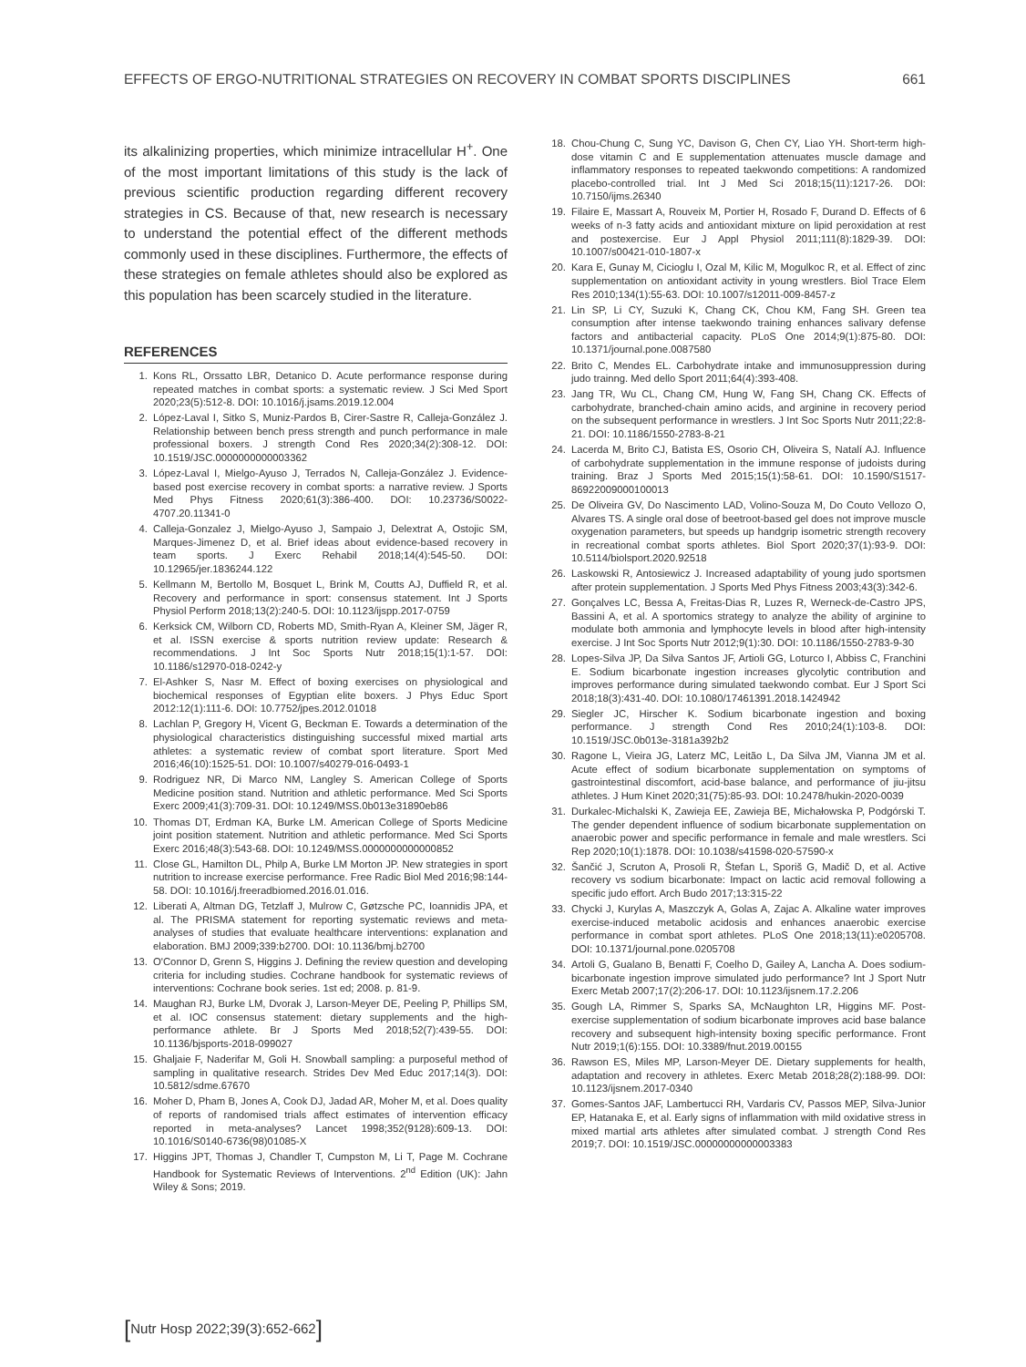EFFECTS OF ERGO-NUTRITIONAL STRATEGIES ON RECOVERY IN COMBAT SPORTS DISCIPLINES 661
its alkalinizing properties, which minimize intracellular H<sup>+</sup>. One of the most important limitations of this study is the lack of previous scientific production regarding different recovery strategies in CS. Because of that, new research is necessary to understand the potential effect of the different methods commonly used in these disciplines. Furthermore, the effects of these strategies on female athletes should also be explored as this population has been scarcely studied in the literature.
REFERENCES
1. Kons RL, Orssatto LBR, Detanico D. Acute performance response during repeated matches in combat sports: a systematic review. J Sci Med Sport 2020;23(5):512-8. DOI: 10.1016/j.jsams.2019.12.004
2. López-Laval I, Sitko S, Muniz-Pardos B, Cirer-Sastre R, Calleja-González J. Relationship between bench press strength and punch performance in male professional boxers. J strength Cond Res 2020;34(2):308-12. DOI: 10.1519/JSC.0000000000003362
3. López-Laval I, Mielgo-Ayuso J, Terrados N, Calleja-González J. Evidence-based post exercise recovery in combat sports: a narrative review. J Sports Med Phys Fitness 2020;61(3):386-400. DOI: 10.23736/S0022-4707.20.11341-0
4. Calleja-Gonzalez J, Mielgo-Ayuso J, Sampaio J, Delextrat A, Ostojic SM, Marques-Jimenez D, et al. Brief ideas about evidence-based recovery in team sports. J Exerc Rehabil 2018;14(4):545-50. DOI: 10.12965/jer.1836244.122
5. Kellmann M, Bertollo M, Bosquet L, Brink M, Coutts AJ, Duffield R, et al. Recovery and performance in sport: consensus statement. Int J Sports Physiol Perform 2018;13(2):240-5. DOI: 10.1123/ijspp.2017-0759
6. Kerksick CM, Wilborn CD, Roberts MD, Smith-Ryan A, Kleiner SM, Jäger R, et al. ISSN exercise & sports nutrition review update: Research & recommendations. J Int Soc Sports Nutr 2018;15(1):1-57. DOI: 10.1186/s12970-018-0242-y
7. El-Ashker S, Nasr M. Effect of boxing exercises on physiological and biochemical responses of Egyptian elite boxers. J Phys Educ Sport 2012:12(1):111-6. DOI: 10.7752/jpes.2012.01018
8. Lachlan P, Gregory H, Vicent G, Beckman E. Towards a determination of the physiological characteristics distinguishing successful mixed martial arts athletes: a systematic review of combat sport literature. Sport Med 2016;46(10):1525-51. DOI: 10.1007/s40279-016-0493-1
9. Rodriguez NR, Di Marco NM, Langley S. American College of Sports Medicine position stand. Nutrition and athletic performance. Med Sci Sports Exerc 2009;41(3):709-31. DOI: 10.1249/MSS.0b013e31890eb86
10. Thomas DT, Erdman KA, Burke LM. American College of Sports Medicine joint position statement. Nutrition and athletic performance. Med Sci Sports Exerc 2016;48(3):543-68. DOI: 10.1249/MSS.0000000000000852
11. Close GL, Hamilton DL, Philp A, Burke LM Morton JP. New strategies in sport nutrition to increase exercise performance. Free Radic Biol Med 2016;98:144-58. DOI: 10.1016/j.freeradbiomed.2016.01.016.
12. Liberati A, Altman DG, Tetzlaff J, Mulrow C, Gøtzsche PC, Ioannidis JPA, et al. The PRISMA statement for reporting systematic reviews and meta-analyses of studies that evaluate healthcare interventions: explanation and elaboration. BMJ 2009;339:b2700. DOI: 10.1136/bmj.b2700
13. O'Connor D, Grenn S, Higgins J. Defining the review question and developing criteria for including studies. Cochrane handbook for systematic reviews of interventions: Cochrane book series. 1st ed; 2008. p. 81-9.
14. Maughan RJ, Burke LM, Dvorak J, Larson-Meyer DE, Peeling P, Phillips SM, et al. IOC consensus statement: dietary supplements and the high-performance athlete. Br J Sports Med 2018;52(7):439-55. DOI: 10.1136/bjsports-2018-099027
15. Ghaljaie F, Naderifar M, Goli H. Snowball sampling: a purposeful method of sampling in qualitative research. Strides Dev Med Educ 2017;14(3). DOI: 10.5812/sdme.67670
16. Moher D, Pham B, Jones A, Cook DJ, Jadad AR, Moher M, et al. Does quality of reports of randomised trials affect estimates of intervention efficacy reported in meta-analyses? Lancet 1998;352(9128):609-13. DOI: 10.1016/S0140-6736(98)01085-X
17. Higgins JPT, Thomas J, Chandler T, Cumpston M, Li T, Page M. Cochrane Handbook for Systematic Reviews of Interventions. 2<sup>nd</sup> Edition (UK): Jahn Wiley & Sons; 2019.
18. Chou-Chung C, Sung YC, Davison G, Chen CY, Liao YH. Short-term high-dose vitamin C and E supplementation attenuates muscle damage and inflammatory responses to repeated taekwondo competitions: A randomized placebo-controlled trial. Int J Med Sci 2018;15(11):1217-26. DOI: 10.7150/ijms.26340
19. Filaire E, Massart A, Rouveix M, Portier H, Rosado F, Durand D. Effects of 6 weeks of n-3 fatty acids and antioxidant mixture on lipid peroxidation at rest and postexercise. Eur J Appl Physiol 2011;111(8):1829-39. DOI: 10.1007/s00421-010-1807-x
20. Kara E, Gunay M, Cicioglu I, Ozal M, Kilic M, Mogulkoc R, et al. Effect of zinc supplementation on antioxidant activity in young wrestlers. Biol Trace Elem Res 2010;134(1):55-63. DOI: 10.1007/s12011-009-8457-z
21. Lin SP, Li CY, Suzuki K, Chang CK, Chou KM, Fang SH. Green tea consumption after intense taekwondo training enhances salivary defense factors and antibacterial capacity. PLoS One 2014;9(1):875-80. DOI: 10.1371/journal.pone.0087580
22. Brito C, Mendes EL. Carbohydrate intake and immunosuppression during judo trainng. Med dello Sport 2011;64(4):393-408.
23. Jang TR, Wu CL, Chang CM, Hung W, Fang SH, Chang CK. Effects of carbohydrate, branched-chain amino acids, and arginine in recovery period on the subsequent performance in wrestlers. J Int Soc Sports Nutr 2011;22:8-21. DOI: 10.1186/1550-2783-8-21
24. Lacerda M, Brito CJ, Batista ES, Osorio CH, Oliveira S, Natalí AJ. Influence of carbohydrate supplementation in the immune response of judoists during training. Braz J Sports Med 2015;15(1):58-61. DOI: 10.1590/S1517-86922009000100013
25. De Oliveira GV, Do Nascimento LAD, Volino-Souza M, Do Couto Vellozo O, Alvares TS. A single oral dose of beetroot-based gel does not improve muscle oxygenation parameters, but speeds up handgrip isometric strength recovery in recreational combat sports athletes. Biol Sport 2020;37(1):93-9. DOI: 10.5114/biolsport.2020.92518
26. Laskowski R, Antosiewicz J. Increased adaptability of young judo sportsmen after protein supplementation. J Sports Med Phys Fitness 2003;43(3):342-6.
27. Gonçalves LC, Bessa A, Freitas-Dias R, Luzes R, Werneck-de-Castro JPS, Bassini A, et al. A sportomics strategy to analyze the ability of arginine to modulate both ammonia and lymphocyte levels in blood after high-intensity exercise. J Int Soc Sports Nutr 2012;9(1):30. DOI: 10.1186/1550-2783-9-30
28. Lopes-Silva JP, Da Silva Santos JF, Artioli GG, Loturco I, Abbiss C, Franchini E. Sodium bicarbonate ingestion increases glycolytic contribution and improves performance during simulated taekwondo combat. Eur J Sport Sci 2018;18(3):431-40. DOI: 10.1080/17461391.2018.1424942
29. Siegler JC, Hirscher K. Sodium bicarbonate ingestion and boxing performance. J strength Cond Res 2010;24(1):103-8. DOI: 10.1519/JSC.0b013e-3181a392b2
30. Ragone L, Vieira JG, Laterz MC, Leitão L, Da Silva JM, Vianna JM et al. Acute effect of sodium bicarbonate supplementation on symptoms of gastrointestinal discomfort, acid-base balance, and performance of jiu-jitsu athletes. J Hum Kinet 2020;31(75):85-93. DOI: 10.2478/hukin-2020-0039
31. Durkalec-Michalski K, Zawieja EE, Zawieja BE, Michałowska P, Podgórski T. The gender dependent influence of sodium bicarbonate supplementation on anaerobic power and specific performance in female and male wrestlers. Sci Rep 2020;10(1):1878. DOI: 10.1038/s41598-020-57590-x
32. Šančić J, Scruton A, Prosoli R, Štefan L, Sporiš G, Madič D, et al. Active recovery vs sodium bicarbonate: Impact on lactic acid removal following a specific judo effort. Arch Budo 2017;13:315-22
33. Chycki J, Kurylas A, Maszczyk A, Golas A, Zajac A. Alkaline water improves exercise-induced metabolic acidosis and enhances anaerobic exercise performance in combat sport athletes. PLoS One 2018;13(11):e0205708. DOI: 10.1371/journal.pone.0205708
34. Artoli G, Gualano B, Benatti F, Coelho D, Gailey A, Lancha A. Does sodium-bicarbonate ingestion improve simulated judo performance? Int J Sport Nutr Exerc Metab 2007;17(2):206-17. DOI: 10.1123/ijsnem.17.2.206
35. Gough LA, Rimmer S, Sparks SA, McNaughton LR, Higgins MF. Post-exercise supplementation of sodium bicarbonate improves acid base balance recovery and subsequent high-intensity boxing specific performance. Front Nutr 2019;1(6):155. DOI: 10.3389/fnut.2019.00155
36. Rawson ES, Miles MP, Larson-Meyer DE. Dietary supplements for health, adaptation and recovery in athletes. Exerc Metab 2018;28(2):188-99. DOI: 10.1123/ijsnem.2017-0340
37. Gomes-Santos JAF, Lambertucci RH, Vardaris CV, Passos MEP, Silva-Junior EP, Hatanaka E, et al. Early signs of inflammation with mild oxidative stress in mixed martial arts athletes after simulated combat. J strength Cond Res 2019;7. DOI: 10.1519/JSC.00000000000003383
[Nutr Hosp 2022;39(3):652-662]